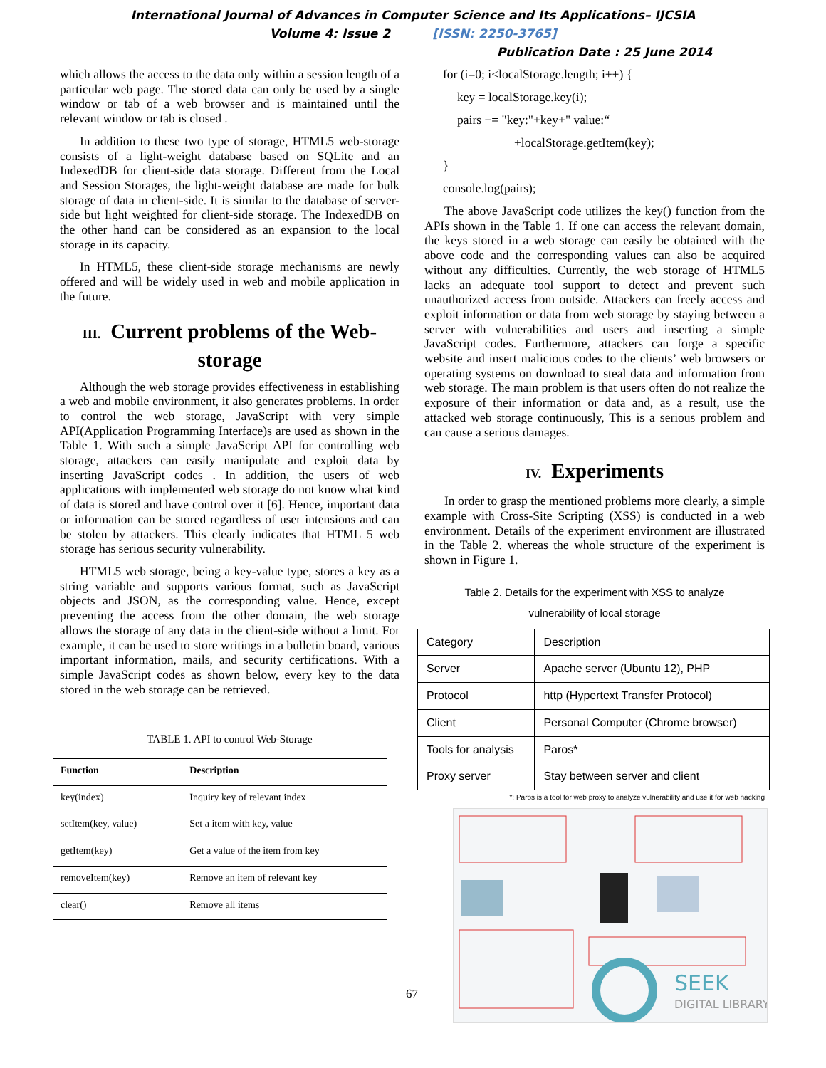International Journal of Advances in Computer Science and Its Applications– IJCSIA
Volume 4: Issue 2 [ISSN: 2250-3765]
Publication Date : 25 June 2014
which allows the access to the data only within a session length of a particular web page. The stored data can only be used by a single window or tab of a web browser and is maintained until the relevant window or tab is closed .
In addition to these two type of storage, HTML5 web-storage consists of a light-weight database based on SQLite and an IndexedDB for client-side data storage. Different from the Local and Session Storages, the light-weight database are made for bulk storage of data in client-side. It is similar to the database of server-side but light weighted for client-side storage. The IndexedDB on the other hand can be considered as an expansion to the local storage in its capacity.
In HTML5, these client-side storage mechanisms are newly offered and will be widely used in web and mobile application in the future.
III. Current problems of the Web-storage
Although the web storage provides effectiveness in establishing a web and mobile environment, it also generates problems. In order to control the web storage, JavaScript with very simple API(Application Programming Interface)s are used as shown in the Table 1. With such a simple JavaScript API for controlling web storage, attackers can easily manipulate and exploit data by inserting JavaScript codes . In addition, the users of web applications with implemented web storage do not know what kind of data is stored and have control over it [6]. Hence, important data or information can be stored regardless of user intensions and can be stolen by attackers. This clearly indicates that HTML 5 web storage has serious security vulnerability.
HTML5 web storage, being a key-value type, stores a key as a string variable and supports various format, such as JavaScript objects and JSON, as the corresponding value. Hence, except preventing the access from the other domain, the web storage allows the storage of any data in the client-side without a limit. For example, it can be used to store writings in a bulletin board, various important information, mails, and security certifications. With a simple JavaScript codes as shown below, every key to the data stored in the web storage can be retrieved.
TABLE 1. API to control Web-Storage
| Function | Description |
| --- | --- |
| key(index) | Inquiry key of relevant index |
| setItem(key, value) | Set a item with key, value |
| getItem(key) | Get a value of the item from key |
| removeItem(key) | Remove an item of relevant key |
| clear() | Remove all items |
for (i=0; i<localStorage.length; i++) {
key = localStorage.key(i);
pairs += "key:"+key+" value:“
+localStorage.getItem(key);
}
console.log(pairs);
The above JavaScript code utilizes the key() function from the APIs shown in the Table 1. If one can access the relevant domain, the keys stored in a web storage can easily be obtained with the above code and the corresponding values can also be acquired without any difficulties. Currently, the web storage of HTML5 lacks an adequate tool support to detect and prevent such unauthorized access from outside. Attackers can freely access and exploit information or data from web storage by staying between a server with vulnerabilities and users and inserting a simple JavaScript codes. Furthermore, attackers can forge a specific website and insert malicious codes to the clients’ web browsers or operating systems on download to steal data and information from web storage. The main problem is that users often do not realize the exposure of their information or data and, as a result, use the attacked web storage continuously, This is a serious problem and can cause a serious damages.
IV. Experiments
In order to grasp the mentioned problems more clearly, a simple example with Cross-Site Scripting (XSS) is conducted in a web environment. Details of the experiment environment are illustrated in the Table 2. whereas the whole structure of the experiment is shown in Figure 1.
Table 2. Details for the experiment with XSS to analyze
vulnerability of local storage
| Category | Description |
| Server | Apache server (Ubuntu 12), PHP |
| Protocol | http (Hypertext Transfer Protocol) |
| Client | Personal Computer (Chrome browser) |
| Tools for analysis | Paros* |
| Proxy server | Stay between server and client |
*: Paros is a tool for web proxy to analyze vulnerability and use it for web hacking
SEEK
DIGITAL LIBRARY
67